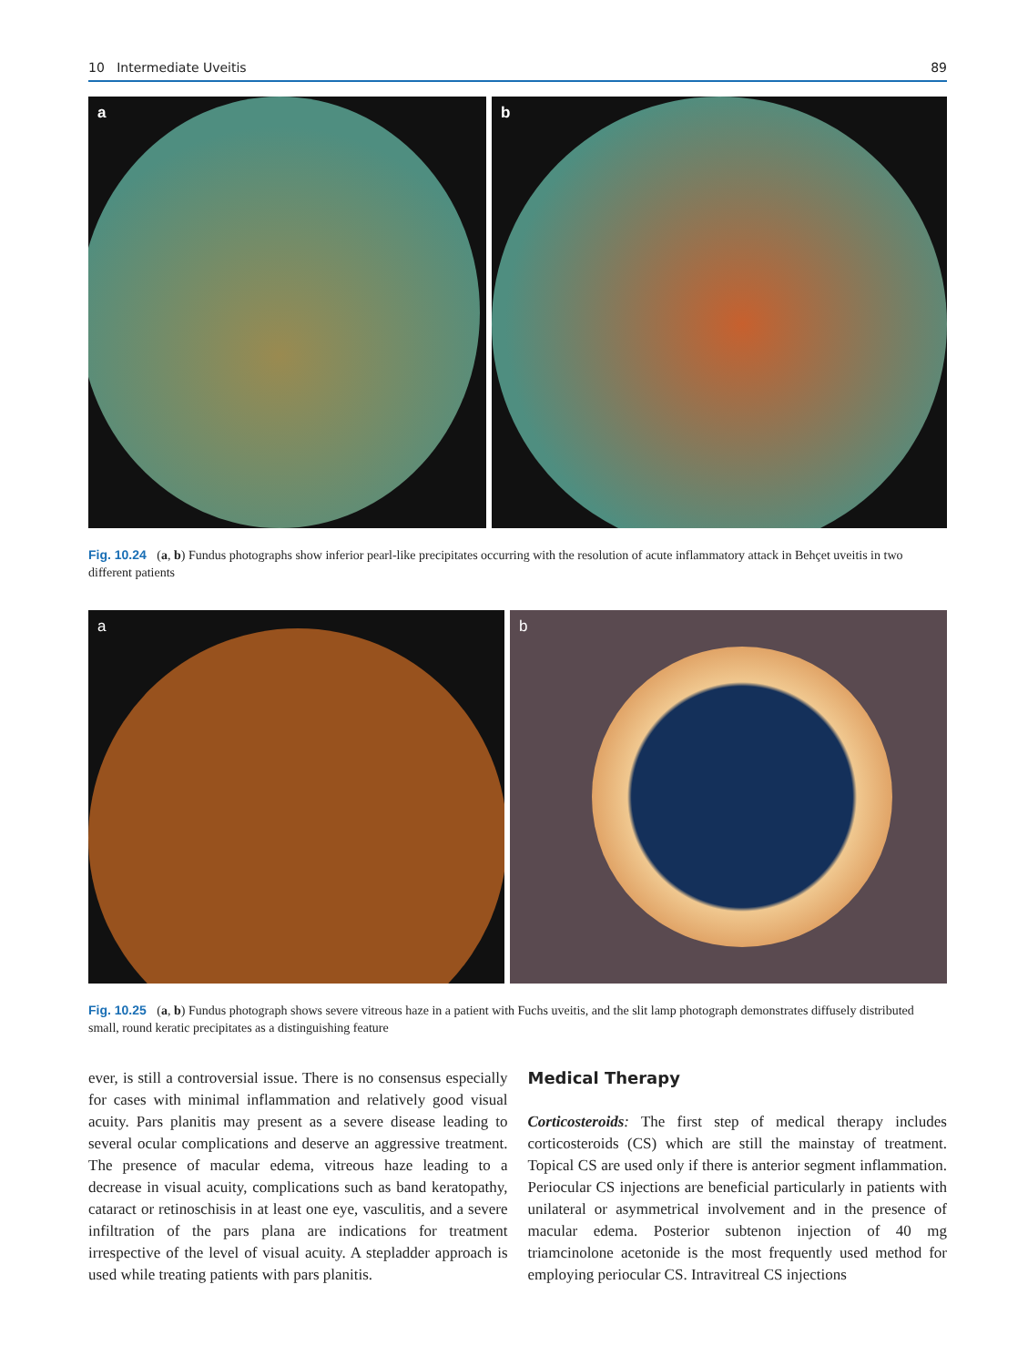10 Intermediate Uveitis 89
a
b
Fig. 10.24 (a, b) Fundus photographs show inferior pearl-like precipitates occurring with the resolution of acute inflammatory attack in Behçet uveitis in two different patients
a
b
Fig. 10.25 (a, b) Fundus photograph shows severe vitreous haze in a patient with Fuchs uveitis, and the slit lamp photograph demonstrates diffusely distributed small, round keratic precipitates as a distinguishing feature
ever, is still a controversial issue. There is no consensus especially for cases with minimal inflammation and relatively good visual acuity. Pars planitis may present as a severe disease leading to several ocular complications and deserve an aggressive treatment. The presence of macular edema, vitreous haze leading to a decrease in visual acuity, complications such as band keratopathy, cataract or retinoschisis in at least one eye, vasculitis, and a severe infiltration of the pars plana are indications for treatment irrespective of the level of visual acuity. A stepladder approach is used while treating patients with pars planitis.
Medical Therapy
Corticosteroids: The first step of medical therapy includes corticosteroids (CS) which are still the mainstay of treatment. Topical CS are used only if there is anterior segment inflammation. Periocular CS injections are beneficial particularly in patients with unilateral or asymmetrical involvement and in the presence of macular edema. Posterior subtenon injection of 40 mg triamcinolone acetonide is the most frequently used method for employing periocular CS. Intravitreal CS injections